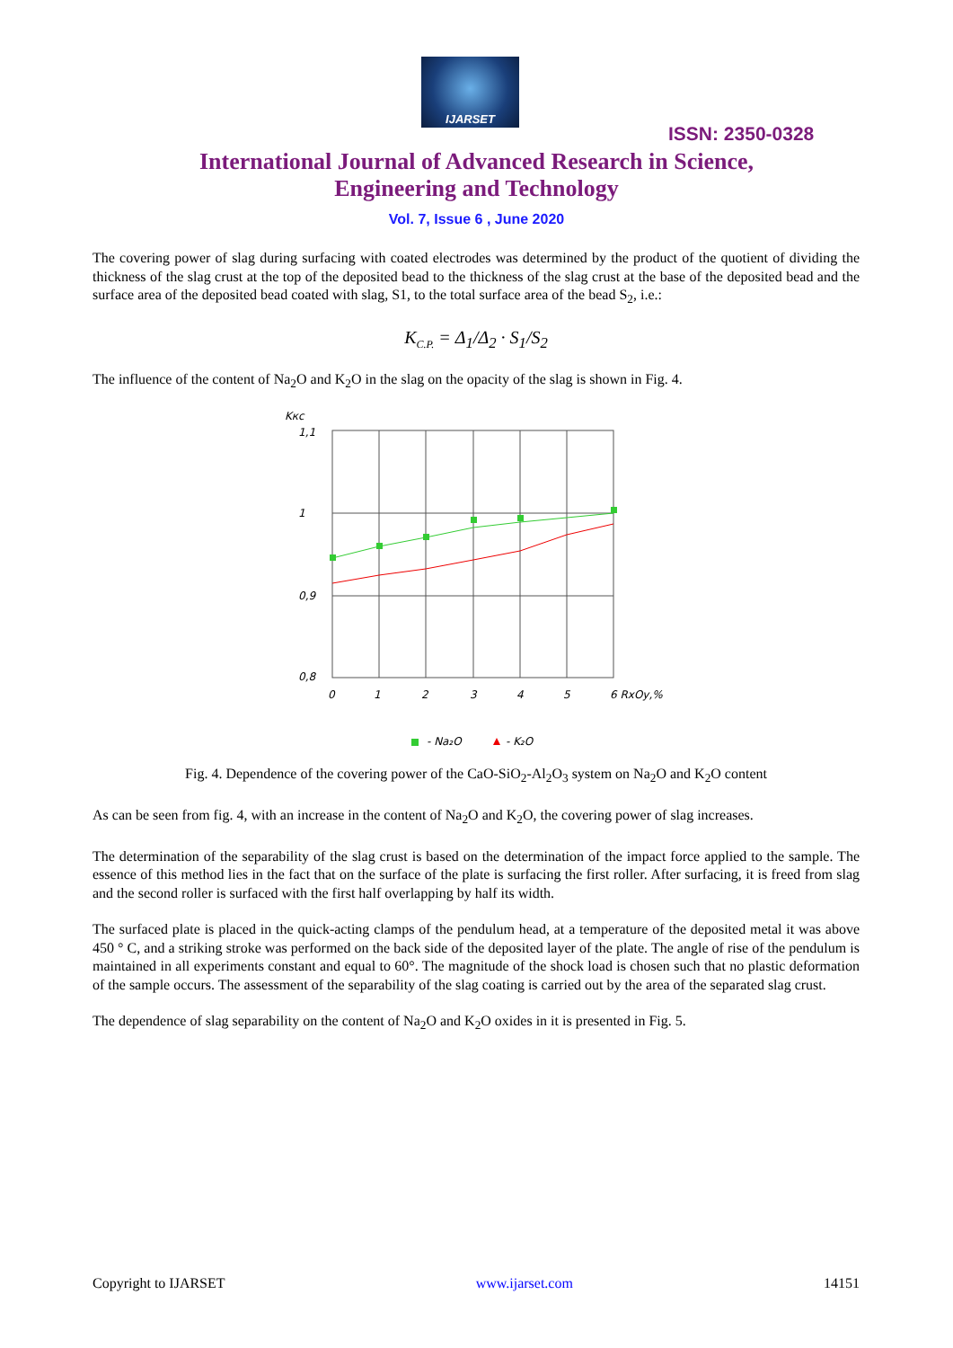IJARSET
ISSN: 2350-0328
International Journal of Advanced Research in Science,
Engineering and Technology
Vol. 7, Issue 6 , June 2020
The covering power of slag during surfacing with coated electrodes was determined by the product of the quotient of dividing the thickness of the slag crust at the top of the deposited bead to the thickness of the slag crust at the base of the deposited bead and the surface area of the deposited bead coated with slag, S1, to the total surface area of the bead S<sub>2</sub>, i.e.:
K<sub>C.P.</sub> = Δ<sub>1</sub>/Δ<sub>2</sub> · S<sub>1</sub>/S<sub>2</sub>
The influence of the content of Na<sub>2</sub>O and K<sub>2</sub>O in the slag on the opacity of the slag is shown in Fig. 4.
Kкс
1,1
1
0,9
0,8
0
1
2
3
4
5
6 RxOy,%
- Na₂O
- K₂O
Fig. 4. Dependence of the covering power of the CaO-SiO<sub>2</sub>-Al<sub>2</sub>O<sub>3</sub> system on Na<sub>2</sub>O and K<sub>2</sub>O content
As can be seen from fig. 4, with an increase in the content of Na<sub>2</sub>O and K<sub>2</sub>O, the covering power of slag increases.
The determination of the separability of the slag crust is based on the determination of the impact force applied to the sample. The essence of this method lies in the fact that on the surface of the plate is surfacing the first roller. After surfacing, it is freed from slag and the second roller is surfaced with the first half overlapping by half its width.
The surfaced plate is placed in the quick-acting clamps of the pendulum head, at a temperature of the deposited metal it was above 450 ° C, and a striking stroke was performed on the back side of the deposited layer of the plate. The angle of rise of the pendulum is maintained in all experiments constant and equal to 60°. The magnitude of the shock load is chosen such that no plastic deformation of the sample occurs. The assessment of the separability of the slag coating is carried out by the area of the separated slag crust.
The dependence of slag separability on the content of Na<sub>2</sub>O and K<sub>2</sub>O oxides in it is presented in Fig. 5.
Copyright to IJARSET www.ijarset.com 14151